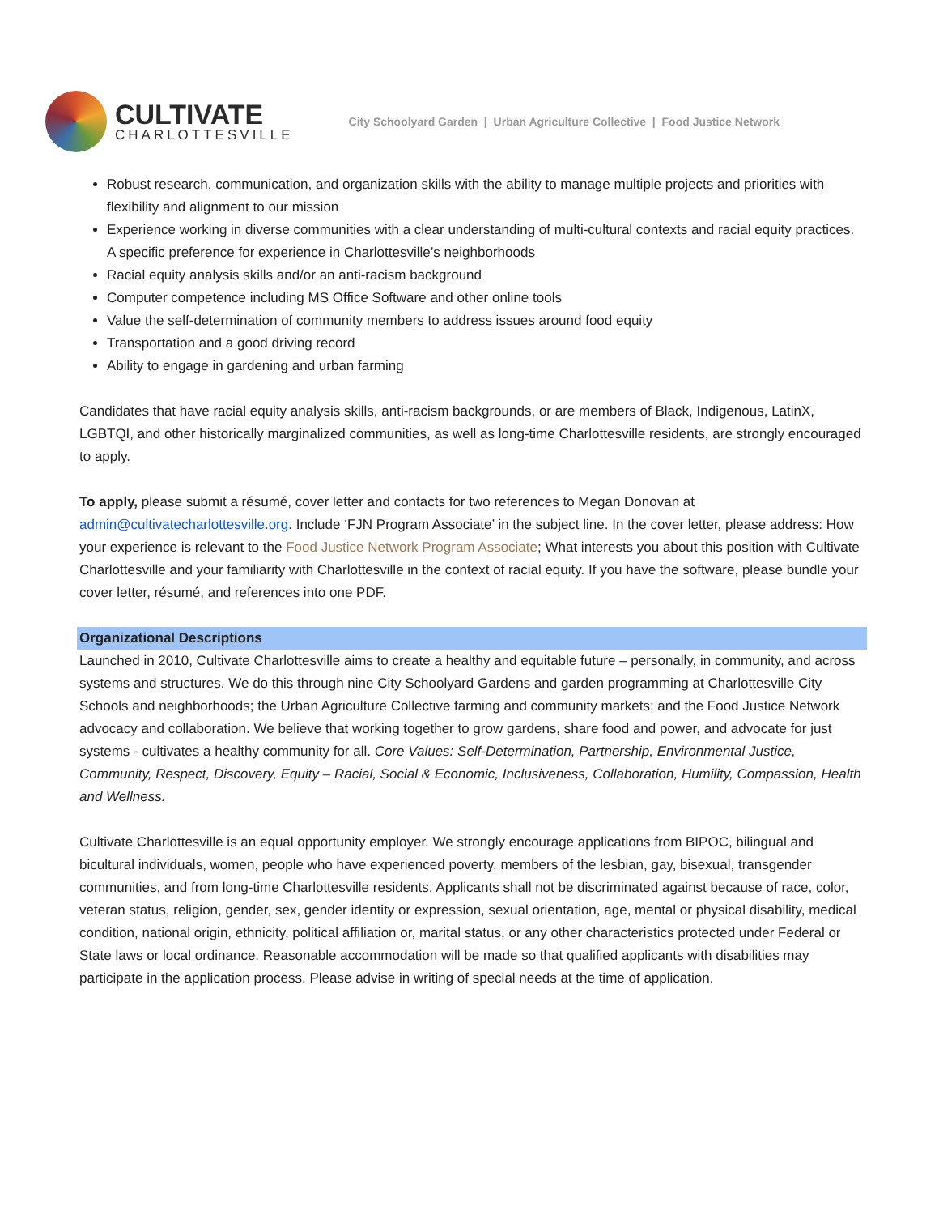CULTIVATE
CHARLOTTESVILLE
City Schoolyard Garden | Urban Agriculture Collective | Food Justice Network
Robust research, communication, and organization skills with the ability to manage multiple projects and priorities with flexibility and alignment to our mission
Experience working in diverse communities with a clear understanding of multi-cultural contexts and racial equity practices. A specific preference for experience in Charlottesville’s neighborhoods
Racial equity analysis skills and/or an anti-racism background
Computer competence including MS Office Software and other online tools
Value the self-determination of community members to address issues around food equity
Transportation and a good driving record
Ability to engage in gardening and urban farming
Candidates that have racial equity analysis skills, anti-racism backgrounds, or are members of Black, Indigenous, LatinX, LGBTQI, and other historically marginalized communities, as well as long-time Charlottesville residents, are strongly encouraged to apply.
To apply, please submit a résumé, cover letter and contacts for two references to Megan Donovan at admin@cultivatecharlottesville.org. Include ‘FJN Program Associate’ in the subject line. In the cover letter, please address: How your experience is relevant to the Food Justice Network Program Associate; What interests you about this position with Cultivate Charlottesville and your familiarity with Charlottesville in the context of racial equity. If you have the software, please bundle your cover letter, résumé, and references into one PDF.
Organizational Descriptions
Launched in 2010, Cultivate Charlottesville aims to create a healthy and equitable future – personally, in community, and across systems and structures. We do this through nine City Schoolyard Gardens and garden programming at Charlottesville City Schools and neighborhoods; the Urban Agriculture Collective farming and community markets; and the Food Justice Network advocacy and collaboration. We believe that working together to grow gardens, share food and power, and advocate for just systems - cultivates a healthy community for all. Core Values: Self-Determination, Partnership, Environmental Justice, Community, Respect, Discovery, Equity – Racial, Social & Economic, Inclusiveness, Collaboration, Humility, Compassion, Health and Wellness.
Cultivate Charlottesville is an equal opportunity employer. We strongly encourage applications from BIPOC, bilingual and bicultural individuals, women, people who have experienced poverty, members of the lesbian, gay, bisexual, transgender communities, and from long-time Charlottesville residents. Applicants shall not be discriminated against because of race, color, veteran status, religion, gender, sex, gender identity or expression, sexual orientation, age, mental or physical disability, medical condition, national origin, ethnicity, political affiliation or, marital status, or any other characteristics protected under Federal or State laws or local ordinance. Reasonable accommodation will be made so that qualified applicants with disabilities may participate in the application process. Please advise in writing of special needs at the time of application.